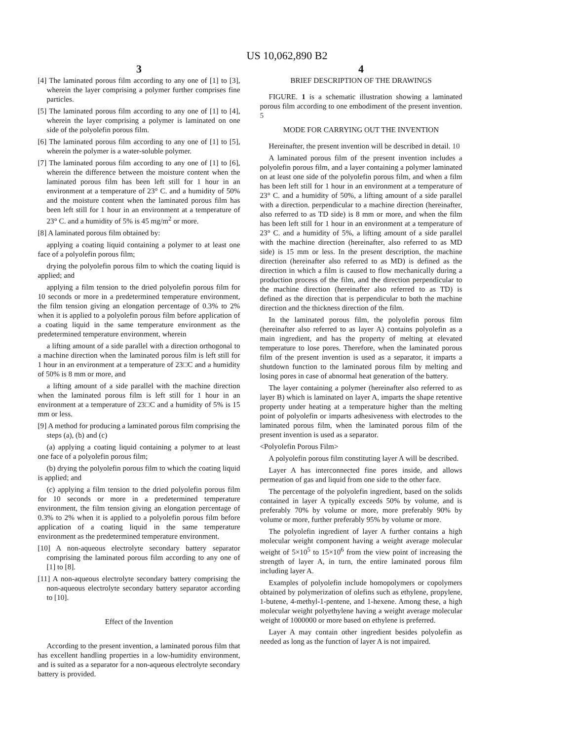US 10,062,890 B2
3
[4] The laminated porous film according to any one of [1] to [3], wherein the layer comprising a polymer further comprises fine particles.
[5] The laminated porous film according to any one of [1] to [4], wherein the layer comprising a polymer is laminated on one side of the polyolefin porous film.
[6] The laminated porous film according to any one of [1] to [5], wherein the polymer is a water-soluble polymer.
[7] The laminated porous film according to any one of [1] to [6], wherein the difference between the moisture content when the laminated porous film has been left still for 1 hour in an environment at a temperature of 23° C. and a humidity of 50% and the moisture content when the laminated porous film has been left still for 1 hour in an environment at a temperature of 23° C. and a humidity of 5% is 45 mg/m<sup>2</sup> or more.
[8] A laminated porous film obtained by:
applying a coating liquid containing a polymer to at least one face of a polyolefin porous film;
drying the polyolefin porous film to which the coating liquid is applied; and
applying a film tension to the dried polyolefin porous film for 10 seconds or more in a predetermined temperature environment, the film tension giving an elongation percentage of 0.3% to 2% when it is applied to a polyolefin porous film before application of a coating liquid in the same temperature environment as the predetermined temperature environment, wherein
a lifting amount of a side parallel with a direction orthogonal to a machine direction when the laminated porous film is left still for 1 hour in an environment at a temperature of 23□C and a humidity of 50% is 8 mm or more, and
a lifting amount of a side parallel with the machine direction when the laminated porous film is left still for 1 hour in an environment at a temperature of 23□C and a humidity of 5% is 15 mm or less.
[9] A method for producing a laminated porous film comprising the steps (a), (b) and (c)
(a) applying a coating liquid containing a polymer to at least one face of a polyolefin porous film;
(b) drying the polyolefin porous film to which the coating liquid is applied; and
(c) applying a film tension to the dried polyolefin porous film for 10 seconds or more in a predetermined temperature environment, the film tension giving an elongation percentage of 0.3% to 2% when it is applied to a polyolefin porous film before application of a coating liquid in the same temperature environment as the predetermined temperature environment.
[10] A non-aqueous electrolyte secondary battery separator comprising the laminated porous film according to any one of [1] to [8].
[11] A non-aqueous electrolyte secondary battery comprising the non-aqueous electrolyte secondary battery separator according to [10].
Effect of the Invention
According to the present invention, a laminated porous film that has excellent handling properties in a low-humidity environment, and is suited as a separator for a non-aqueous electrolyte secondary battery is provided.
4
BRIEF DESCRIPTION OF THE DRAWINGS
FIGURE. 1 is a schematic illustration showing a laminated porous film according to one embodiment of the present invention. 5
MODE FOR CARRYING OUT THE INVENTION
Hereinafter, the present invention will be described in detail. 10
A laminated porous film of the present invention includes a polyolefin porous film, and a layer containing a polymer laminated on at least one side of the polyolefin porous film, and when a film has been left still for 1 hour in an environment at a temperature of 23° C. and a humidity of 50%, a lifting amount of a side parallel with a direction. perpendicular to a machine direction (hereinafter, also referred to as TD side) is 8 mm or more, and when the film has been left still for 1 hour in an environment at a temperature of 23° C. and a humidity of 5%, a lifting amount of a side parallel with the machine direction (hereinafter, also referred to as MD side) is 15 mm or less. In the present description, the machine direction (hereinafter also referred to as MD) is defined as the direction in which a film is caused to flow mechanically during a production process of the film, and the direction perpendicular to the machine direction (hereinafter also referred to as TD) is defined as the direction that is perpendicular to both the machine direction and the thickness direction of the film.
In the laminated porous film, the polyolefin porous film (hereinafter also referred to as layer A) contains polyolefin as a main ingredient, and has the property of melting at elevated temperature to lose pores. Therefore, when the laminated porous film of the present invention is used as a separator, it imparts a shutdown function to the laminated porous film by melting and losing pores in case of abnormal heat generation of the battery.
The layer containing a polymer (hereinafter also referred to as layer B) which is laminated on layer A, imparts the shape retentive property under heating at a temperature higher than the melting point of polyolefin or imparts adhesiveness with electrodes to the laminated porous film, when the laminated porous film of the present invention is used as a separator.
<Polyolefin Porous Film>
A polyolefin porous film constituting layer A will be described.
Layer A has interconnected fine pores inside, and allows permeation of gas and liquid from one side to the other face.
The percentage of the polyolefin ingredient, based on the solids contained in layer A typically exceeds 50% by volume, and is preferably 70% by volume or more, more preferably 90% by volume or more, further preferably 95% by volume or more.
The polyolefin ingredient of layer A further contains a high molecular weight component having a weight average molecular weight of 5×10<sup>5</sup> to 15×10<sup>6</sup> from the view point of increasing the strength of layer A, in turn, the entire laminated porous film including layer A.
Examples of polyolefin include homopolymers or copolymers obtained by polymerization of olefins such as ethylene, propylene, 1-butene, 4-methyl-1-pentene, and 1-hexene. Among these, a high molecular weight polyethylene having a weight average molecular weight of 1000000 or more based on ethylene is preferred.
Layer A may contain other ingredient besides polyolefin as needed as long as the function of layer A is not impaired.